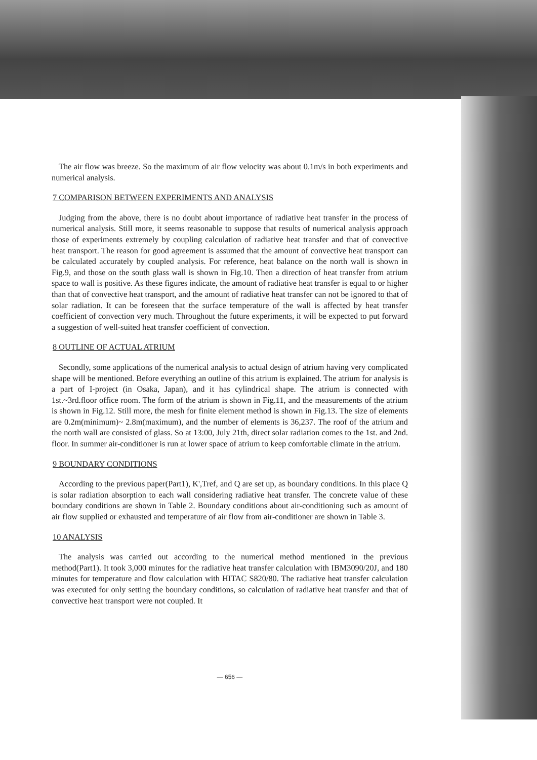The air flow was breeze. So the maximum of air flow velocity was about 0.1m/s in both experiments and numerical analysis.
7 COMPARISON BETWEEN EXPERIMENTS AND ANALYSIS
Judging from the above, there is no doubt about importance of radiative heat transfer in the process of numerical analysis. Still more, it seems reasonable to suppose that results of numerical analysis approach those of experiments extremely by coupling calculation of radiative heat transfer and that of convective heat transport. The reason for good agreement is assumed that the amount of convective heat transport can be calculated accurately by coupled analysis. For reference, heat balance on the north wall is shown in Fig.9, and those on the south glass wall is shown in Fig.10. Then a direction of heat transfer from atrium space to wall is positive. As these figures indicate, the amount of radiative heat transfer is equal to or higher than that of convective heat transport, and the amount of radiative heat transfer can not be ignored to that of solar radiation. It can be foreseen that the surface temperature of the wall is affected by heat transfer coefficient of convection very much. Throughout the future experiments, it will be expected to put forward a suggestion of well-suited heat transfer coefficient of convection.
8 OUTLINE OF ACTUAL ATRIUM
Secondly, some applications of the numerical analysis to actual design of atrium having very complicated shape will be mentioned. Before everything an outline of this atrium is explained. The atrium for analysis is a part of I-project (in Osaka, Japan), and it has cylindrical shape. The atrium is connected with 1st.~3rd.floor office room. The form of the atrium is shown in Fig.11, and the measurements of the atrium is shown in Fig.12. Still more, the mesh for finite element method is shown in Fig.13. The size of elements are 0.2m(minimum)~ 2.8m(maximum), and the number of elements is 36,237. The roof of the atrium and the north wall are consisted of glass. So at 13:00, July 21th, direct solar radiation comes to the 1st. and 2nd. floor. In summer air-conditioner is run at lower space of atrium to keep comfortable climate in the atrium.
9 BOUNDARY CONDITIONS
According to the previous paper(Part1), K',Tref, and Q are set up, as boundary conditions. In this place Q is solar radiation absorption to each wall considering radiative heat transfer. The concrete value of these boundary conditions are shown in Table 2. Boundary conditions about air-conditioning such as amount of air flow supplied or exhausted and temperature of air flow from air-conditioner are shown in Table 3.
10 ANALYSIS
The analysis was carried out according to the numerical method mentioned in the previous method(Part1). It took 3,000 minutes for the radiative heat transfer calculation with IBM3090/20J, and 180 minutes for temperature and flow calculation with HITAC S820/80. The radiative heat transfer calculation was executed for only setting the boundary conditions, so calculation of radiative heat transfer and that of convective heat transport were not coupled. It
— 656 —